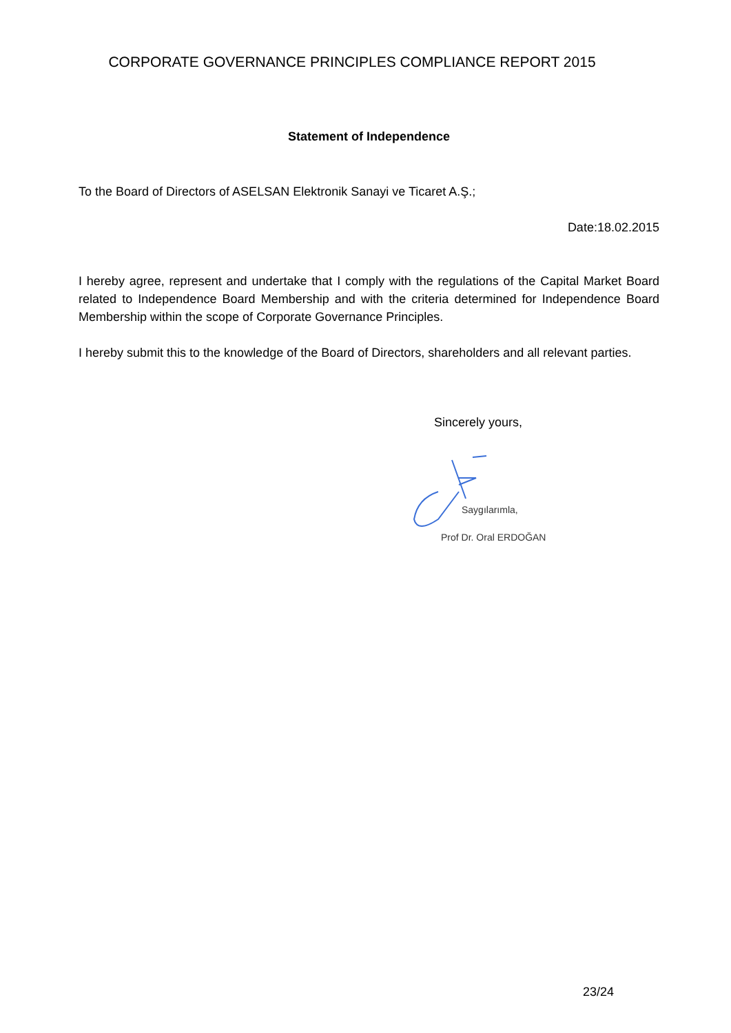CORPORATE GOVERNANCE PRINCIPLES COMPLIANCE REPORT 2015
Statement of Independence
To the Board of Directors of ASELSAN Elektronik Sanayi ve Ticaret A.Ş.;
Date:18.02.2015
I hereby agree, represent and undertake that I comply with the regulations of the Capital Market Board related to Independence Board Membership and with the criteria determined for Independence Board Membership within the scope of Corporate Governance Principles.
I hereby submit this to the knowledge of the Board of Directors, shareholders and all relevant parties.
Sincerely yours,
Saygılarımla,
Prof Dr. Oral ERDOĞAN
23/24